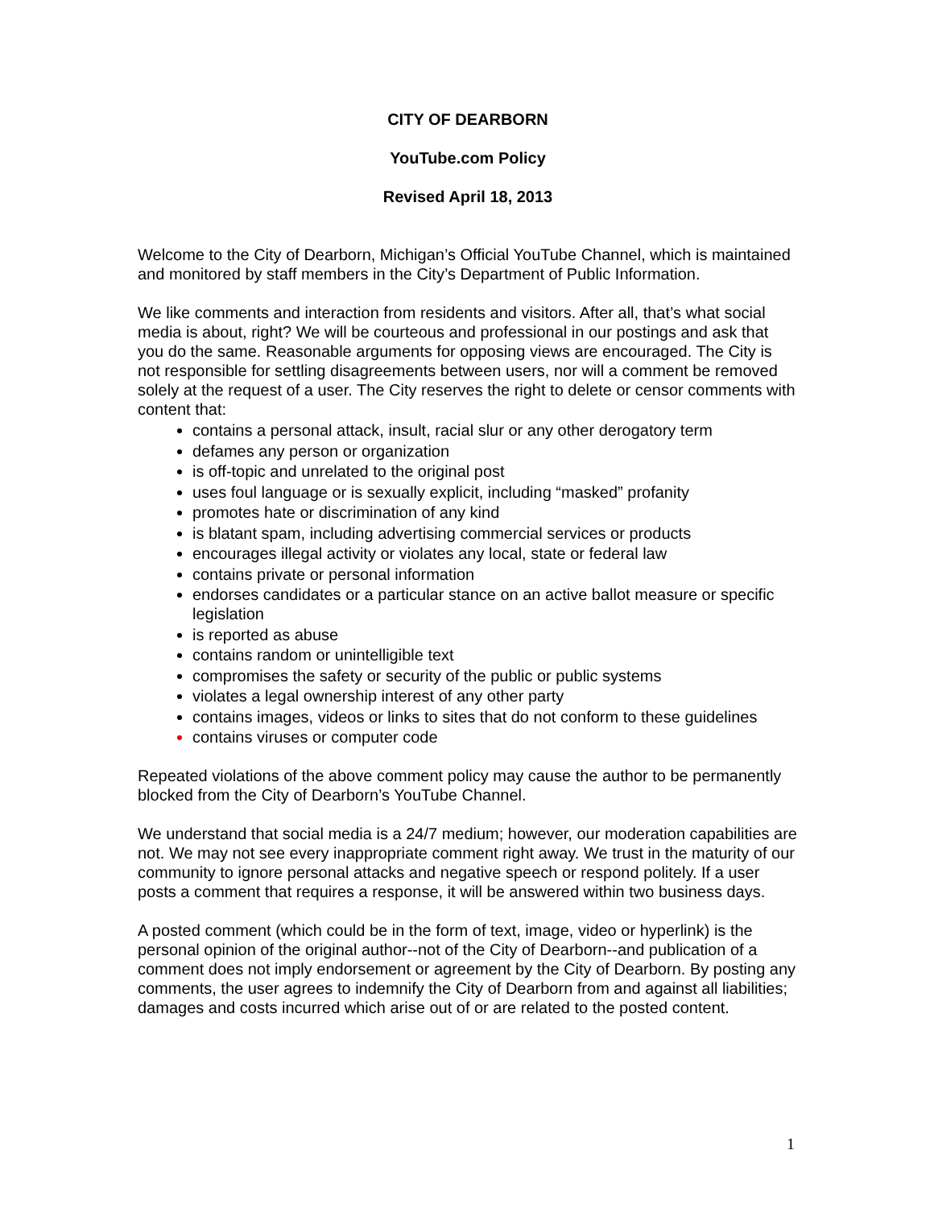CITY OF DEARBORN
YouTube.com Policy
Revised April 18, 2013
Welcome to the City of Dearborn, Michigan’s Official YouTube Channel, which is maintained and monitored by staff members in the City’s Department of Public Information.
We like comments and interaction from residents and visitors. After all, that’s what social media is about, right? We will be courteous and professional in our postings and ask that you do the same. Reasonable arguments for opposing views are encouraged. The City is not responsible for settling disagreements between users, nor will a comment be removed solely at the request of a user. The City reserves the right to delete or censor comments with content that:
contains a personal attack, insult, racial slur or any other derogatory term
defames any person or organization
is off-topic and unrelated to the original post
uses foul language or is sexually explicit, including “masked” profanity
promotes hate or discrimination of any kind
is blatant spam, including advertising commercial services or products
encourages illegal activity or violates any local, state or federal law
contains private or personal information
endorses candidates or a particular stance on an active ballot measure or specific legislation
is reported as abuse
contains random or unintelligible text
compromises the safety or security of the public or public systems
violates a legal ownership interest of any other party
contains images, videos or links to sites that do not conform to these guidelines
contains viruses or computer code
Repeated violations of the above comment policy may cause the author to be permanently blocked from the City of Dearborn’s YouTube Channel.
We understand that social media is a 24/7 medium; however, our moderation capabilities are not. We may not see every inappropriate comment right away. We trust in the maturity of our community to ignore personal attacks and negative speech or respond politely. If a user posts a comment that requires a response, it will be answered within two business days.
A posted comment (which could be in the form of text, image, video or hyperlink) is the personal opinion of the original author--not of the City of Dearborn--and publication of a comment does not imply endorsement or agreement by the City of Dearborn. By posting any comments, the user agrees to indemnify the City of Dearborn from and against all liabilities; damages and costs incurred which arise out of or are related to the posted content.
1